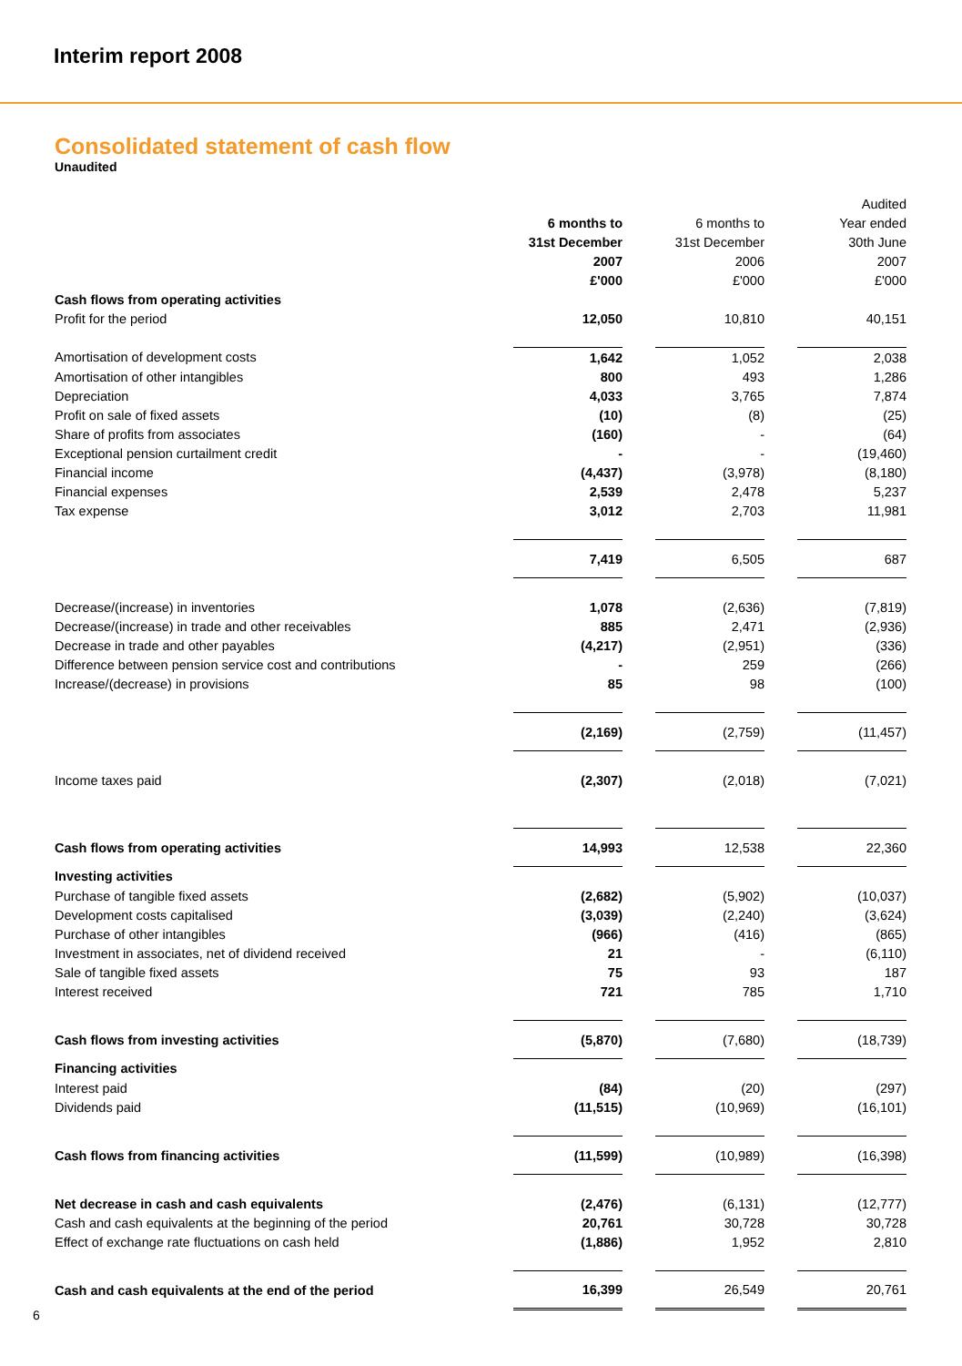Interim report 2008
Consolidated statement of cash flow
Unaudited
| | | | | | Audited |
| | 6 months to | | 6 months to | | Year ended |
| | 31st December | | 31st December | | 30th June |
| | 2007 | | 2006 | | 2007 |
| | £'000 | | £'000 | | £'000 |
| Cash flows from operating activities | | | | | |
| Profit for the period | 12,050 | | 10,810 | | 40,151 |
| Amortisation of development costs | 1,642 | | 1,052 | | 2,038 |
| Amortisation of other intangibles | 800 | | 493 | | 1,286 |
| Depreciation | 4,033 | | 3,765 | | 7,874 |
| Profit on sale of fixed assets | (10) | | (8) | | (25) |
| Share of profits from associates | (160) | | - | | (64) |
| Exceptional pension curtailment credit | - | | - | | (19,460) |
| Financial income | (4,437) | | (3,978) | | (8,180) |
| Financial expenses | 2,539 | | 2,478 | | 5,237 |
| Tax expense | 3,012 | | 2,703 | | 11,981 |
| | 7,419 | | 6,505 | | 687 |
| Decrease/(increase) in inventories | 1,078 | | (2,636) | | (7,819) |
| Decrease/(increase) in trade and other receivables | 885 | | 2,471 | | (2,936) |
| Decrease in trade and other payables | (4,217) | | (2,951) | | (336) |
| Difference between pension service cost and contributions | - | | 259 | | (266) |
| Increase/(decrease) in provisions | 85 | | 98 | | (100) |
| | (2,169) | | (2,759) | | (11,457) |
| Income taxes paid | (2,307) | | (2,018) | | (7,021) |
| Cash flows from operating activities | 14,993 | | 12,538 | | 22,360 |
| Investing activities | | | | | |
| Purchase of tangible fixed assets | (2,682) | | (5,902) | | (10,037) |
| Development costs capitalised | (3,039) | | (2,240) | | (3,624) |
| Purchase of other intangibles | (966) | | (416) | | (865) |
| Investment in associates, net of dividend received | 21 | | - | | (6,110) |
| Sale of tangible fixed assets | 75 | | 93 | | 187 |
| Interest received | 721 | | 785 | | 1,710 |
| Cash flows from investing activities | (5,870) | | (7,680) | | (18,739) |
| Financing activities | | | | | |
| Interest paid | (84) | | (20) | | (297) |
| Dividends paid | (11,515) | | (10,969) | | (16,101) |
| Cash flows from financing activities | (11,599) | | (10,989) | | (16,398) |
| Net decrease in cash and cash equivalents | (2,476) | | (6,131) | | (12,777) |
| Cash and cash equivalents at the beginning of the period | 20,761 | | 30,728 | | 30,728 |
| Effect of exchange rate fluctuations on cash held | (1,886) | | 1,952 | | 2,810 |
| Cash and cash equivalents at the end of the period | 16,399 | | 26,549 | | 20,761 |
6